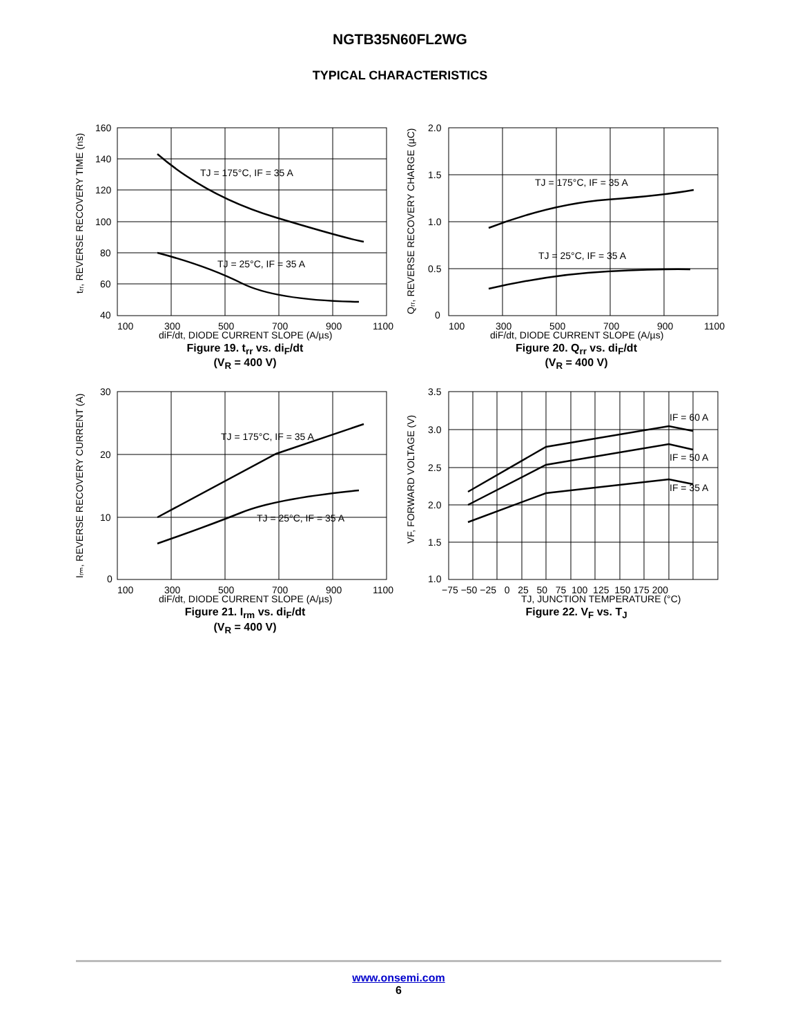NGTB35N60FL2WG
TYPICAL CHARACTERISTICS
tᵣᵣ, REVERSE RECOVERY TIME (ns)
TJ = 175°C, IF = 35 A
TJ = 25°C, IF = 35 A
160
140
120
100
80
60
40
100
300
500
700
900
1100
diF/dt, DIODE CURRENT SLOPE (A/µs)
Figure 19. t<sub>rr</sub> vs. di<sub>F</sub>/dt
(V<sub>R</sub> = 400 V)
Qᵣᵣ, REVERSE RECOVERY CHARGE (µC)
TJ = 175°C, IF = 35 A
TJ = 25°C, IF = 35 A
2.0
1.5
1.0
0.5
0
100
300
500
700
900
1100
diF/dt, DIODE CURRENT SLOPE (A/µs)
Figure 20. Q<sub>rr</sub> vs. di<sub>F</sub>/dt
(V<sub>R</sub> = 400 V)
Iᵣₘ, REVERSE RECOVERY CURRENT (A)
TJ = 175°C, IF = 35 A
TJ = 25°C, IF = 35 A
30
20
10
0
100
300
500
700
900
1100
diF/dt, DIODE CURRENT SLOPE (A/µs)
Figure 21. I<sub>rm</sub> vs. di<sub>F</sub>/dt
(V<sub>R</sub> = 400 V)
VF, FORWARD VOLTAGE (V)
IF = 60 A
IF = 50 A
IF = 35 A
3.5
3.0
2.5
2.0
1.5
1.0
−75 −50 −25 0 25 50 75 100 125 150 175 200
TJ, JUNCTION TEMPERATURE (°C)
Figure 22. V<sub>F</sub> vs. T<sub>J</sub>
www.onsemi.com
6